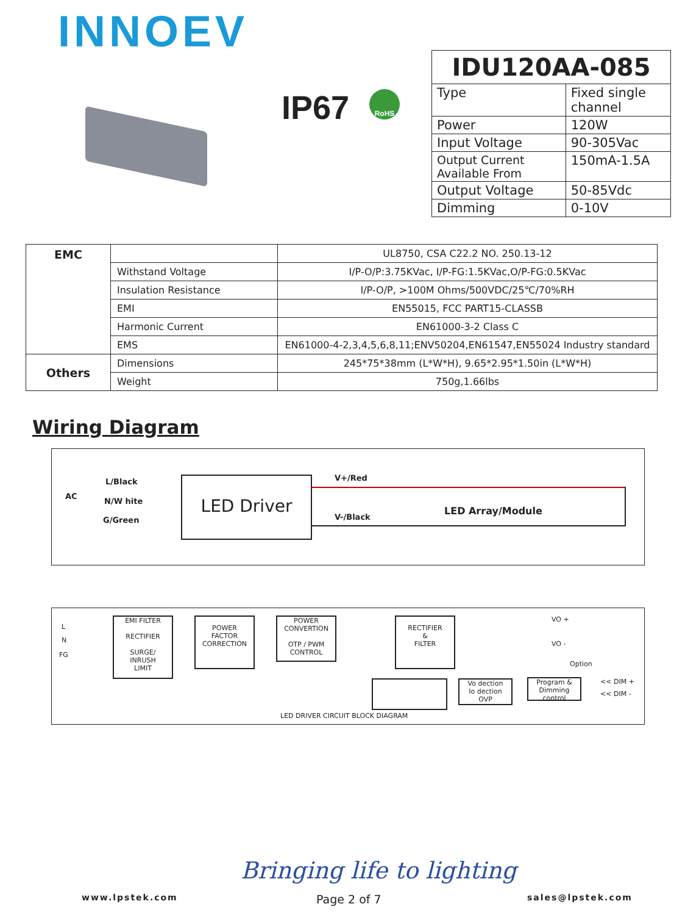INNOEV
IP67 RoHS
| IDU120AA-085 | |
| --- | --- |
| Type | Fixed single channel |
| Power | 120W |
| Input Voltage | 90-305Vac |
| Output Current Available From | 150mA-1.5A |
| Output Voltage | 50-85Vdc |
| Dimming | 0-10V |
| EMC | | UL8750, CSA C22.2 NO. 250.13-12 |
| | Withstand Voltage | I/P-O/P:3.75KVac, I/P-FG:1.5KVac,O/P-FG:0.5KVac |
| | Insulation Resistance | I/P-O/P, >100M Ohms/500VDC/25℃/70%RH |
| | EMI | EN55015, FCC PART15-CLASSB |
| | Harmonic Current | EN61000-3-2 Class C |
| | EMS | EN61000-4-2,3,4,5,6,8,11;ENV50204,EN61547,EN55024 Industry standard |
| Others | Dimensions | 245*75*38mm (L*W*H), 9.65*2.95*1.50in (L*W*H) |
| | Weight | 750g,1.66lbs |
Wiring Diagram
L/Black
AC
N/W hite
G/Green
LED Driver V+/Red
V-/Black
LED Array/Module
L
N
FG
EMI FILTER
RECTIFIER
SURGE/
INRUSH
LIMIT
POWER
FACTOR
CORRECTION
POWER
CONVERTION
OTP / PWM
CONTROL
RECTIFIER
&
FILTER
VO +
VO -
Option
Vo dection
Io dection
OVP
Program &
Dimming
control
<< DIM +
<< DIM -
LED DRIVER CIRCUIT BLOCK DIAGRAM
Bringing life to lighting
www.lpstek.com Page 2 of 7 sales@lpstek.com